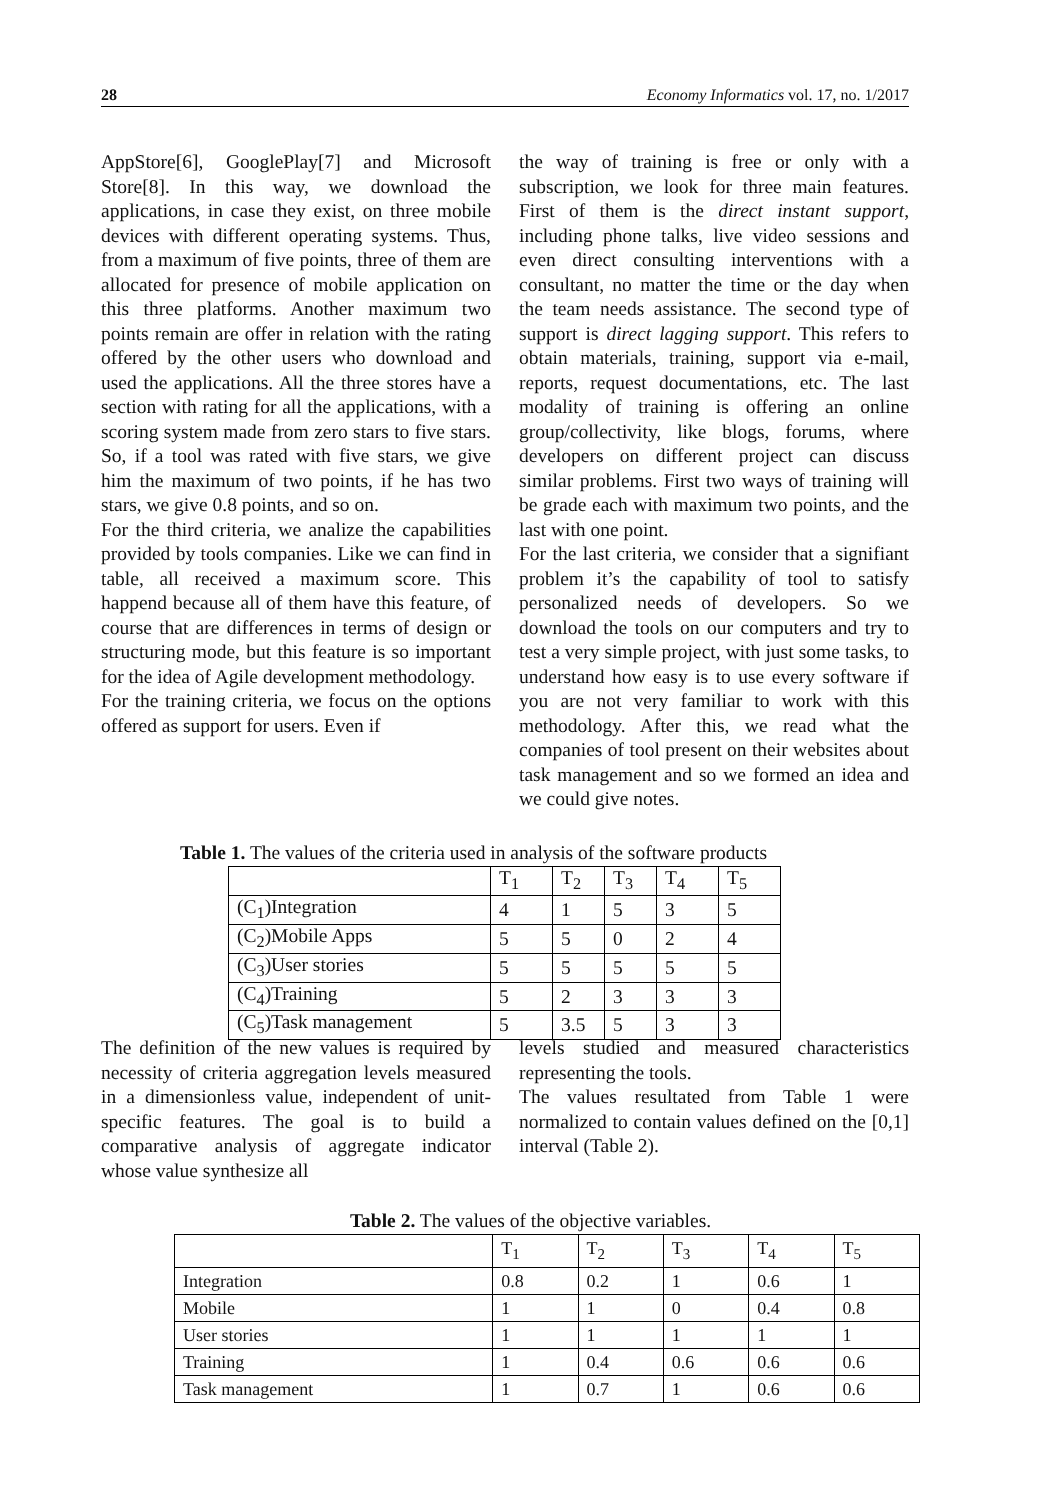28 Economy Informatics vol. 17, no. 1/2017
AppStore[6], GooglePlay[7] and Microsoft Store[8]. In this way, we download the applications, in case they exist, on three mobile devices with different operating systems. Thus, from a maximum of five points, three of them are allocated for presence of mobile application on this three platforms. Another maximum two points remain are offer in relation with the rating offered by the other users who download and used the applications. All the three stores have a section with rating for all the applications, with a scoring system made from zero stars to five stars. So, if a tool was rated with five stars, we give him the maximum of two points, if he has two stars, we give 0.8 points, and so on.
For the third criteria, we analize the capabilities provided by tools companies. Like we can find in table, all received a maximum score. This happend because all of them have this feature, of course that are differences in terms of design or structuring mode, but this feature is so important for the idea of Agile development methodology.
For the training criteria, we focus on the options offered as support for users. Even if
the way of training is free or only with a subscription, we look for three main features. First of them is the direct instant support, including phone talks, live video sessions and even direct consulting interventions with a consultant, no matter the time or the day when the team needs assistance. The second type of support is direct lagging support. This refers to obtain materials, training, support via e-mail, reports, request documentations, etc. The last modality of training is offering an online group/collectivity, like blogs, forums, where developers on different project can discuss similar problems. First two ways of training will be grade each with maximum two points, and the last with one point.
For the last criteria, we consider that a signifiant problem it’s the capability of tool to satisfy personalized needs of developers. So we download the tools on our computers and try to test a very simple project, with just some tasks, to understand how easy is to use every software if you are not very familiar to work with this methodology. After this, we read what the companies of tool present on their websites about task management and so we formed an idea and we could give notes.
Table 1. The values of the criteria used in analysis of the software products
| | T<sub>1</sub> | T<sub>2</sub> | T<sub>3</sub> | T<sub>4</sub> | T<sub>5</sub> |
| --- | --- | --- | --- | --- | --- |
| (C<sub>1</sub>)Integration | 4 | 1 | 5 | 3 | 5 |
| (C<sub>2</sub>)Mobile Apps | 5 | 5 | 0 | 2 | 4 |
| (C<sub>3</sub>)User stories | 5 | 5 | 5 | 5 | 5 |
| (C<sub>4</sub>)Training | 5 | 2 | 3 | 3 | 3 |
| (C<sub>5</sub>)Task management | 5 | 3.5 | 5 | 3 | 3 |
The definition of the new values is required by necessity of criteria aggregation levels measured in a dimensionless value, independent of unit-specific features. The goal is to build a comparative analysis of aggregate indicator whose value synthesize all
levels studied and measured characteristics representing the tools.
The values resultated from Table 1 were normalized to contain values defined on the [0,1] interval (Table 2).
Table 2. The values of the objective variables.
| | T<sub>1</sub> | T<sub>2</sub> | T<sub>3</sub> | T<sub>4</sub> | T<sub>5</sub> |
| --- | --- | --- | --- | --- | --- |
| Integration | 0.8 | 0.2 | 1 | 0.6 | 1 |
| Mobile | 1 | 1 | 0 | 0.4 | 0.8 |
| User stories | 1 | 1 | 1 | 1 | 1 |
| Training | 1 | 0.4 | 0.6 | 0.6 | 0.6 |
| Task management | 1 | 0.7 | 1 | 0.6 | 0.6 |